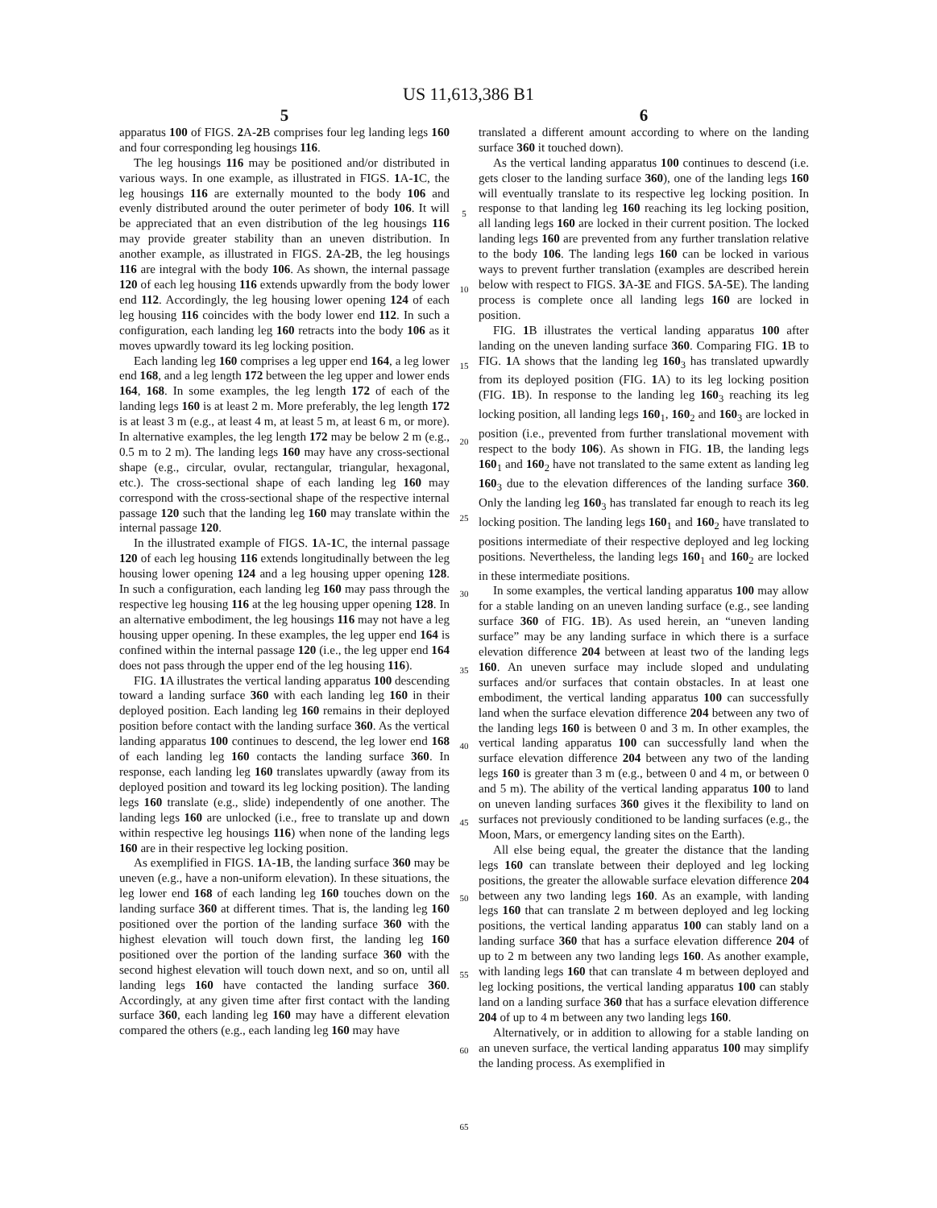US 11,613,386 B1
5
apparatus 100 of FIGS. 2 A-2 B comprises four leg landing legs 160 and four corresponding leg housings 116.
The leg housings 116 may be positioned and/or distributed in various ways. In one example, as illustrated in FIGS. 1 A-1 C, the leg housings 116 are externally mounted to the body 106 and evenly distributed around the outer perimeter of body 106. It will be appreciated that an even distribution of the leg housings 116 may provide greater stability than an uneven distribution. In another example, as illustrated in FIGS. 2 A-2 B, the leg housings 116 are integral with the body 106. As shown, the internal passage 120 of each leg housing 116 extends upwardly from the body lower end 112. Accordingly, the leg housing lower opening 124 of each leg housing 116 coincides with the body lower end 112. In such a configuration, each landing leg 160 retracts into the body 106 as it moves upwardly toward its leg locking position.
Each landing leg 160 comprises a leg upper end 164, a leg lower end 168, and a leg length 172 between the leg upper and lower ends 164, 168. In some examples, the leg length 172 of each of the landing legs 160 is at least 2 m. More preferably, the leg length 172 is at least 3 m (e.g., at least 4 m, at least 5 m, at least 6 m, or more). In alternative examples, the leg length 172 may be below 2 m (e.g., 0.5 m to 2 m). The landing legs 160 may have any cross-sectional shape (e.g., circular, ovular, rectangular, triangular, hexagonal, etc.). The cross-sectional shape of each landing leg 160 may correspond with the cross-sectional shape of the respective internal passage 120 such that the landing leg 160 may translate within the internal passage 120.
In the illustrated example of FIGS. 1 A-1 C, the internal passage 120 of each leg housing 116 extends longitudinally between the leg housing lower opening 124 and a leg housing upper opening 128. In such a configuration, each landing leg 160 may pass through the respective leg housing 116 at the leg housing upper opening 128. In an alternative embodiment, the leg housings 116 may not have a leg housing upper opening. In these examples, the leg upper end 164 is confined within the internal passage 120 (i.e., the leg upper end 164 does not pass through the upper end of the leg housing 116).
FIG. 1 A illustrates the vertical landing apparatus 100 descending toward a landing surface 360 with each landing leg 160 in their deployed position. Each landing leg 160 remains in their deployed position before contact with the landing surface 360. As the vertical landing apparatus 100 continues to descend, the leg lower end 168 of each landing leg 160 contacts the landing surface 360. In response, each landing leg 160 translates upwardly (away from its deployed position and toward its leg locking position). The landing legs 160 translate (e.g., slide) independently of one another. The landing legs 160 are unlocked (i.e., free to translate up and down within respective leg housings 116) when none of the landing legs 160 are in their respective leg locking position.
As exemplified in FIGS. 1 A-1 B, the landing surface 360 may be uneven (e.g., have a non-uniform elevation). In these situations, the leg lower end 168 of each landing leg 160 touches down on the landing surface 360 at different times. That is, the landing leg 160 positioned over the portion of the landing surface 360 with the highest elevation will touch down first, the landing leg 160 positioned over the portion of the landing surface 360 with the second highest elevation will touch down next, and so on, until all landing legs 160 have contacted the landing surface 360. Accordingly, at any given time after first contact with the landing surface 360, each landing leg 160 may have a different elevation compared the others (e.g., each landing leg 160 may have
5
10
15
20
25
30
35
40
45
50
55
60
65
6
translated a different amount according to where on the landing surface 360 it touched down).
As the vertical landing apparatus 100 continues to descend (i.e. gets closer to the landing surface 360), one of the landing legs 160 will eventually translate to its respective leg locking position. In response to that landing leg 160 reaching its leg locking position, all landing legs 160 are locked in their current position. The locked landing legs 160 are prevented from any further translation relative to the body 106. The landing legs 160 can be locked in various ways to prevent further translation (examples are described herein below with respect to FIGS. 3 A-3 E and FIGS. 5 A-5 E). The landing process is complete once all landing legs 160 are locked in position.
FIG. 1 B illustrates the vertical landing apparatus 100 after landing on the uneven landing surface 360. Comparing FIG. 1 B to FIG. 1 A shows that the landing leg 160<sub>3</sub> has translated upwardly from its deployed position (FIG. 1 A) to its leg locking position (FIG. 1 B). In response to the landing leg 160<sub>3</sub> reaching its leg locking position, all landing legs 160<sub>1</sub>, 160<sub>2</sub> and 160<sub>3</sub> are locked in position (i.e., prevented from further translational movement with respect to the body 106). As shown in FIG. 1 B, the landing legs 160<sub>1</sub> and 160<sub>2</sub> have not translated to the same extent as landing leg 160<sub>3</sub> due to the elevation differences of the landing surface 360. Only the landing leg 160<sub>3</sub> has translated far enough to reach its leg locking position. The landing legs 160<sub>1</sub> and 160<sub>2</sub> have translated to positions intermediate of their respective deployed and leg locking positions. Nevertheless, the landing legs 160<sub>1</sub> and 160<sub>2</sub> are locked in these intermediate positions.
In some examples, the vertical landing apparatus 100 may allow for a stable landing on an uneven landing surface (e.g., see landing surface 360 of FIG. 1 B). As used herein, an “uneven landing surface” may be any landing surface in which there is a surface elevation difference 204 between at least two of the landing legs 160. An uneven surface may include sloped and undulating surfaces and/or surfaces that contain obstacles. In at least one embodiment, the vertical landing apparatus 100 can successfully land when the surface elevation difference 204 between any two of the landing legs 160 is between 0 and 3 m. In other examples, the vertical landing apparatus 100 can successfully land when the surface elevation difference 204 between any two of the landing legs 160 is greater than 3 m (e.g., between 0 and 4 m, or between 0 and 5 m). The ability of the vertical landing apparatus 100 to land on uneven landing surfaces 360 gives it the flexibility to land on surfaces not previously conditioned to be landing surfaces (e.g., the Moon, Mars, or emergency landing sites on the Earth).
All else being equal, the greater the distance that the landing legs 160 can translate between their deployed and leg locking positions, the greater the allowable surface elevation difference 204 between any two landing legs 160. As an example, with landing legs 160 that can translate 2 m between deployed and leg locking positions, the vertical landing apparatus 100 can stably land on a landing surface 360 that has a surface elevation difference 204 of up to 2 m between any two landing legs 160. As another example, with landing legs 160 that can translate 4 m between deployed and leg locking positions, the vertical landing apparatus 100 can stably land on a landing surface 360 that has a surface elevation difference 204 of up to 4 m between any two landing legs 160.
Alternatively, or in addition to allowing for a stable landing on an uneven surface, the vertical landing apparatus 100 may simplify the landing process. As exemplified in